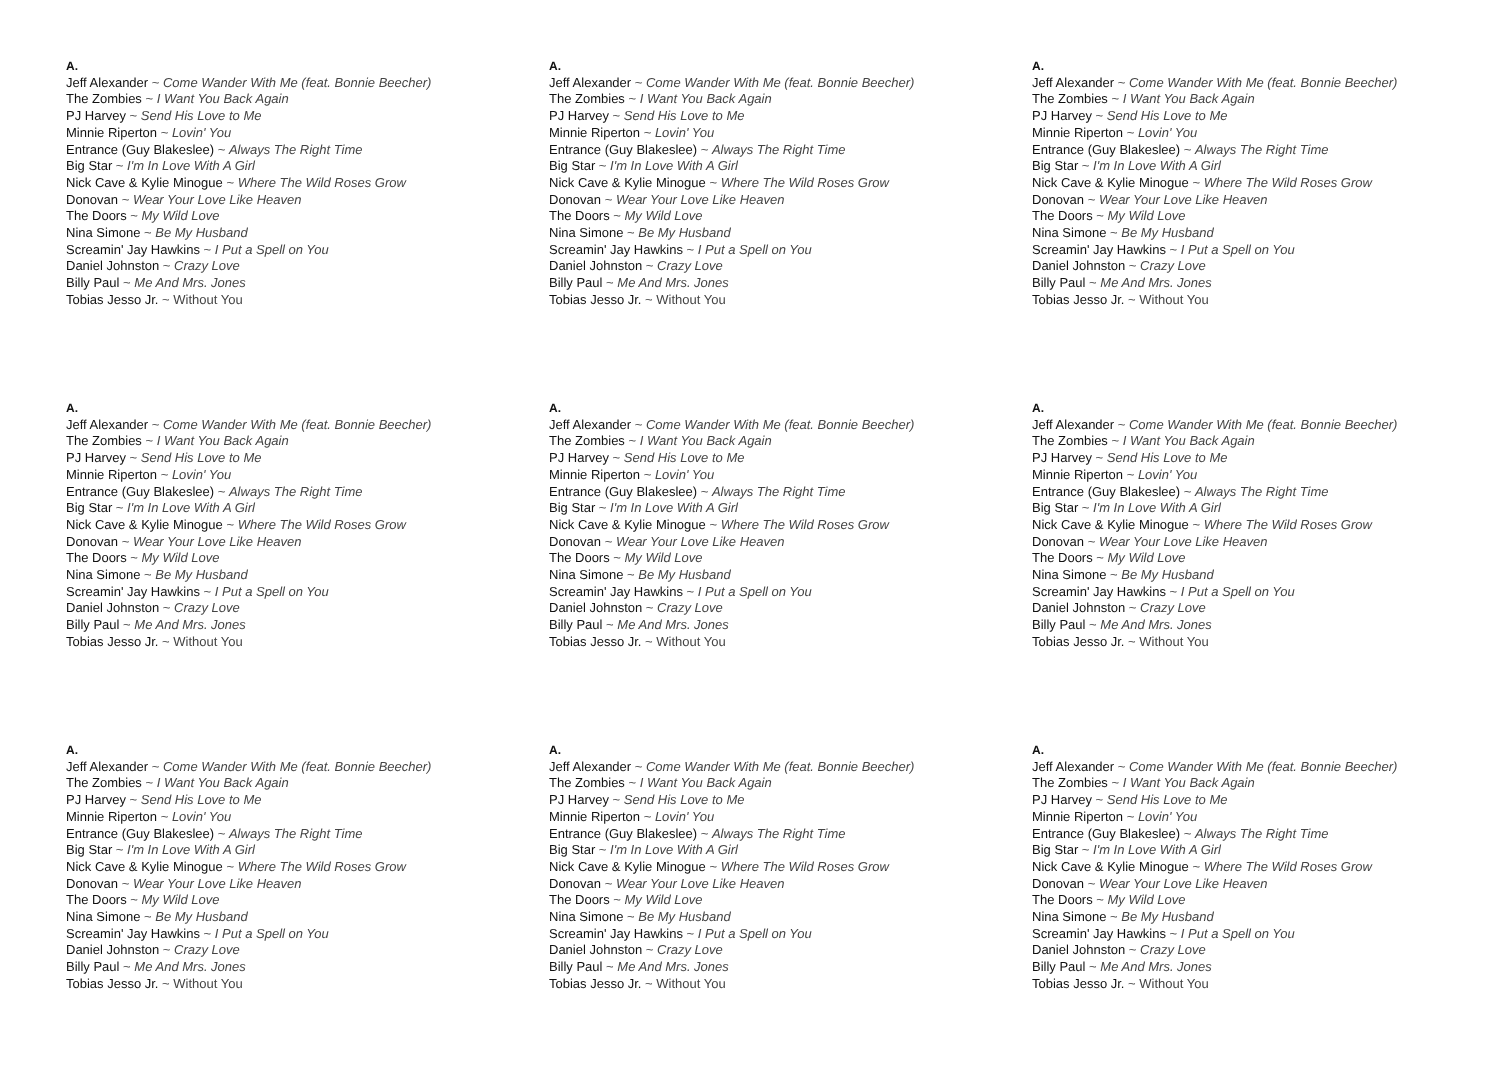A.
Jeff Alexander ~ Come Wander With Me (feat. Bonnie Beecher)
The Zombies ~ I Want You Back Again
PJ Harvey ~ Send His Love to Me
Minnie Riperton ~ Lovin' You
Entrance (Guy Blakeslee) ~ Always The Right Time
Big Star ~ I'm In Love With A Girl
Nick Cave & Kylie Minogue ~ Where The Wild Roses Grow
Donovan ~ Wear Your Love Like Heaven
The Doors ~ My Wild Love
Nina Simone ~ Be My Husband
Screamin' Jay Hawkins ~ I Put a Spell on You
Daniel Johnston ~ Crazy Love
Billy Paul ~ Me And Mrs. Jones
Tobias Jesso Jr. ~ Without You
A.
Jeff Alexander ~ Come Wander With Me (feat. Bonnie Beecher)
The Zombies ~ I Want You Back Again
PJ Harvey ~ Send His Love to Me
Minnie Riperton ~ Lovin' You
Entrance (Guy Blakeslee) ~ Always The Right Time
Big Star ~ I'm In Love With A Girl
Nick Cave & Kylie Minogue ~ Where The Wild Roses Grow
Donovan ~ Wear Your Love Like Heaven
The Doors ~ My Wild Love
Nina Simone ~ Be My Husband
Screamin' Jay Hawkins ~ I Put a Spell on You
Daniel Johnston ~ Crazy Love
Billy Paul ~ Me And Mrs. Jones
Tobias Jesso Jr. ~ Without You
A.
Jeff Alexander ~ Come Wander With Me (feat. Bonnie Beecher)
The Zombies ~ I Want You Back Again
PJ Harvey ~ Send His Love to Me
Minnie Riperton ~ Lovin' You
Entrance (Guy Blakeslee) ~ Always The Right Time
Big Star ~ I'm In Love With A Girl
Nick Cave & Kylie Minogue ~ Where The Wild Roses Grow
Donovan ~ Wear Your Love Like Heaven
The Doors ~ My Wild Love
Nina Simone ~ Be My Husband
Screamin' Jay Hawkins ~ I Put a Spell on You
Daniel Johnston ~ Crazy Love
Billy Paul ~ Me And Mrs. Jones
Tobias Jesso Jr. ~ Without You
A.
Jeff Alexander ~ Come Wander With Me (feat. Bonnie Beecher)
The Zombies ~ I Want You Back Again
PJ Harvey ~ Send His Love to Me
Minnie Riperton ~ Lovin' You
Entrance (Guy Blakeslee) ~ Always The Right Time
Big Star ~ I'm In Love With A Girl
Nick Cave & Kylie Minogue ~ Where The Wild Roses Grow
Donovan ~ Wear Your Love Like Heaven
The Doors ~ My Wild Love
Nina Simone ~ Be My Husband
Screamin' Jay Hawkins ~ I Put a Spell on You
Daniel Johnston ~ Crazy Love
Billy Paul ~ Me And Mrs. Jones
Tobias Jesso Jr. ~ Without You
A.
Jeff Alexander ~ Come Wander With Me (feat. Bonnie Beecher)
The Zombies ~ I Want You Back Again
PJ Harvey ~ Send His Love to Me
Minnie Riperton ~ Lovin' You
Entrance (Guy Blakeslee) ~ Always The Right Time
Big Star ~ I'm In Love With A Girl
Nick Cave & Kylie Minogue ~ Where The Wild Roses Grow
Donovan ~ Wear Your Love Like Heaven
The Doors ~ My Wild Love
Nina Simone ~ Be My Husband
Screamin' Jay Hawkins ~ I Put a Spell on You
Daniel Johnston ~ Crazy Love
Billy Paul ~ Me And Mrs. Jones
Tobias Jesso Jr. ~ Without You
A.
Jeff Alexander ~ Come Wander With Me (feat. Bonnie Beecher)
The Zombies ~ I Want You Back Again
PJ Harvey ~ Send His Love to Me
Minnie Riperton ~ Lovin' You
Entrance (Guy Blakeslee) ~ Always The Right Time
Big Star ~ I'm In Love With A Girl
Nick Cave & Kylie Minogue ~ Where The Wild Roses Grow
Donovan ~ Wear Your Love Like Heaven
The Doors ~ My Wild Love
Nina Simone ~ Be My Husband
Screamin' Jay Hawkins ~ I Put a Spell on You
Daniel Johnston ~ Crazy Love
Billy Paul ~ Me And Mrs. Jones
Tobias Jesso Jr. ~ Without You
A.
Jeff Alexander ~ Come Wander With Me (feat. Bonnie Beecher)
The Zombies ~ I Want You Back Again
PJ Harvey ~ Send His Love to Me
Minnie Riperton ~ Lovin' You
Entrance (Guy Blakeslee) ~ Always The Right Time
Big Star ~ I'm In Love With A Girl
Nick Cave & Kylie Minogue ~ Where The Wild Roses Grow
Donovan ~ Wear Your Love Like Heaven
The Doors ~ My Wild Love
Nina Simone ~ Be My Husband
Screamin' Jay Hawkins ~ I Put a Spell on You
Daniel Johnston ~ Crazy Love
Billy Paul ~ Me And Mrs. Jones
Tobias Jesso Jr. ~ Without You
A.
Jeff Alexander ~ Come Wander With Me (feat. Bonnie Beecher)
The Zombies ~ I Want You Back Again
PJ Harvey ~ Send His Love to Me
Minnie Riperton ~ Lovin' You
Entrance (Guy Blakeslee) ~ Always The Right Time
Big Star ~ I'm In Love With A Girl
Nick Cave & Kylie Minogue ~ Where The Wild Roses Grow
Donovan ~ Wear Your Love Like Heaven
The Doors ~ My Wild Love
Nina Simone ~ Be My Husband
Screamin' Jay Hawkins ~ I Put a Spell on You
Daniel Johnston ~ Crazy Love
Billy Paul ~ Me And Mrs. Jones
Tobias Jesso Jr. ~ Without You
A.
Jeff Alexander ~ Come Wander With Me (feat. Bonnie Beecher)
The Zombies ~ I Want You Back Again
PJ Harvey ~ Send His Love to Me
Minnie Riperton ~ Lovin' You
Entrance (Guy Blakeslee) ~ Always The Right Time
Big Star ~ I'm In Love With A Girl
Nick Cave & Kylie Minogue ~ Where The Wild Roses Grow
Donovan ~ Wear Your Love Like Heaven
The Doors ~ My Wild Love
Nina Simone ~ Be My Husband
Screamin' Jay Hawkins ~ I Put a Spell on You
Daniel Johnston ~ Crazy Love
Billy Paul ~ Me And Mrs. Jones
Tobias Jesso Jr. ~ Without You